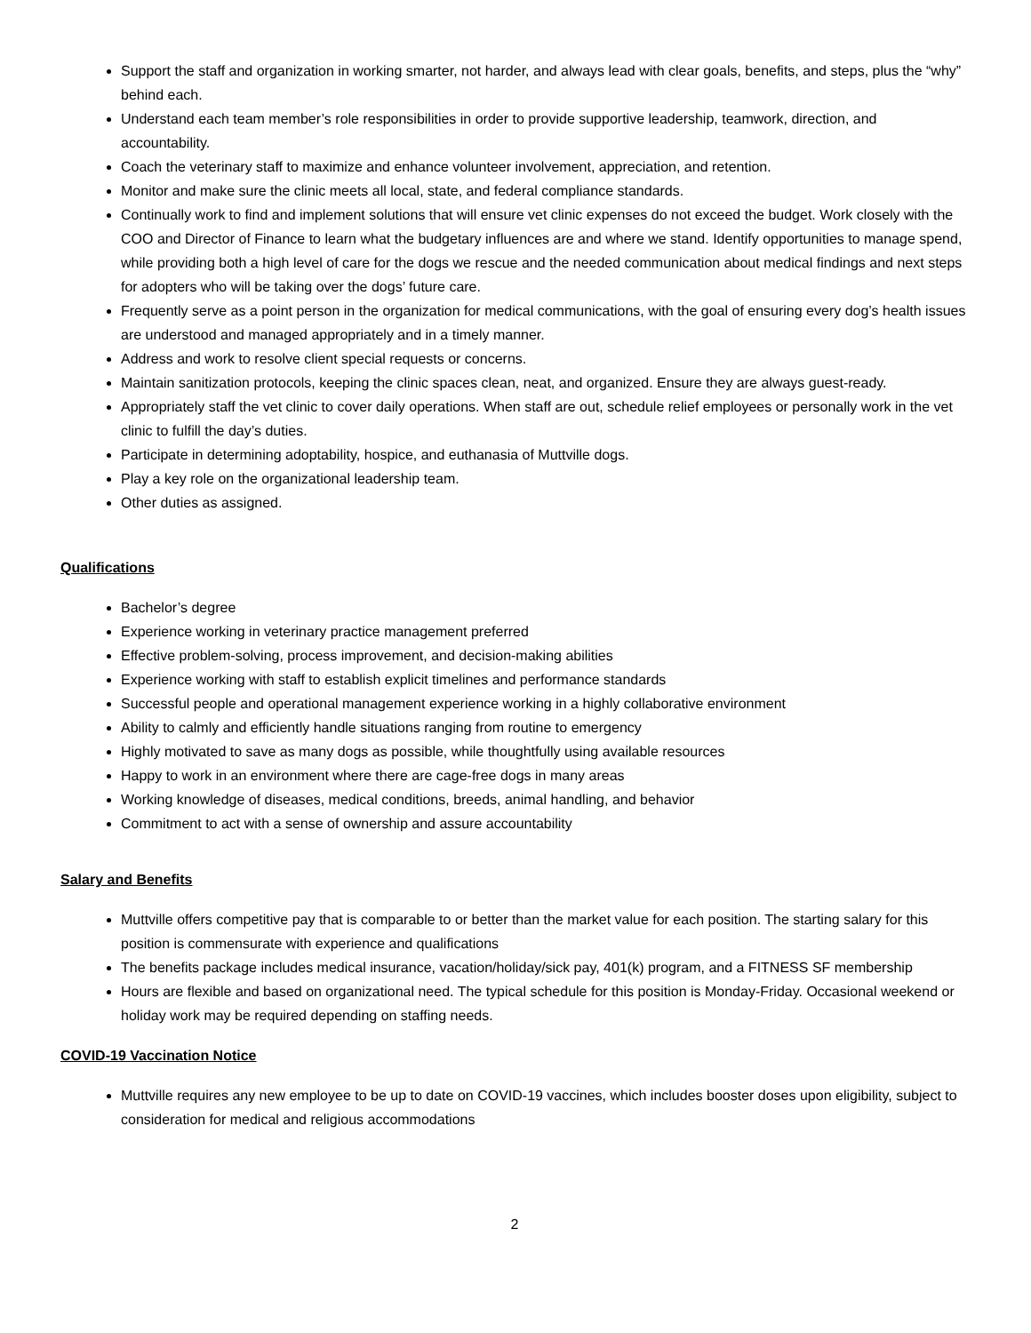Support the staff and organization in working smarter, not harder, and always lead with clear goals, benefits, and steps, plus the “why” behind each.
Understand each team member’s role responsibilities in order to provide supportive leadership, teamwork, direction, and accountability.
Coach the veterinary staff to maximize and enhance volunteer involvement, appreciation, and retention.
Monitor and make sure the clinic meets all local, state, and federal compliance standards.
Continually work to find and implement solutions that will ensure vet clinic expenses do not exceed the budget. Work closely with the COO and Director of Finance to learn what the budgetary influences are and where we stand. Identify opportunities to manage spend, while providing both a high level of care for the dogs we rescue and the needed communication about medical findings and next steps for adopters who will be taking over the dogs’ future care.
Frequently serve as a point person in the organization for medical communications, with the goal of ensuring every dog’s health issues are understood and managed appropriately and in a timely manner.
Address and work to resolve client special requests or concerns.
Maintain sanitization protocols, keeping the clinic spaces clean, neat, and organized. Ensure they are always guest-ready.
Appropriately staff the vet clinic to cover daily operations. When staff are out, schedule relief employees or personally work in the vet clinic to fulfill the day’s duties.
Participate in determining adoptability, hospice, and euthanasia of Muttville dogs.
Play a key role on the organizational leadership team.
Other duties as assigned.
Qualifications
Bachelor’s degree
Experience working in veterinary practice management preferred
Effective problem-solving, process improvement, and decision-making abilities
Experience working with staff to establish explicit timelines and performance standards
Successful people and operational management experience working in a highly collaborative environment
Ability to calmly and efficiently handle situations ranging from routine to emergency
Highly motivated to save as many dogs as possible, while thoughtfully using available resources
Happy to work in an environment where there are cage-free dogs in many areas
Working knowledge of diseases, medical conditions, breeds, animal handling, and behavior
Commitment to act with a sense of ownership and assure accountability
Salary and Benefits
Muttville offers competitive pay that is comparable to or better than the market value for each position. The starting salary for this position is commensurate with experience and qualifications
The benefits package includes medical insurance, vacation/holiday/sick pay, 401(k) program, and a FITNESS SF membership
Hours are flexible and based on organizational need. The typical schedule for this position is Monday-Friday. Occasional weekend or holiday work may be required depending on staffing needs.
COVID-19 Vaccination Notice
Muttville requires any new employee to be up to date on COVID-19 vaccines, which includes booster doses upon eligibility, subject to consideration for medical and religious accommodations
2